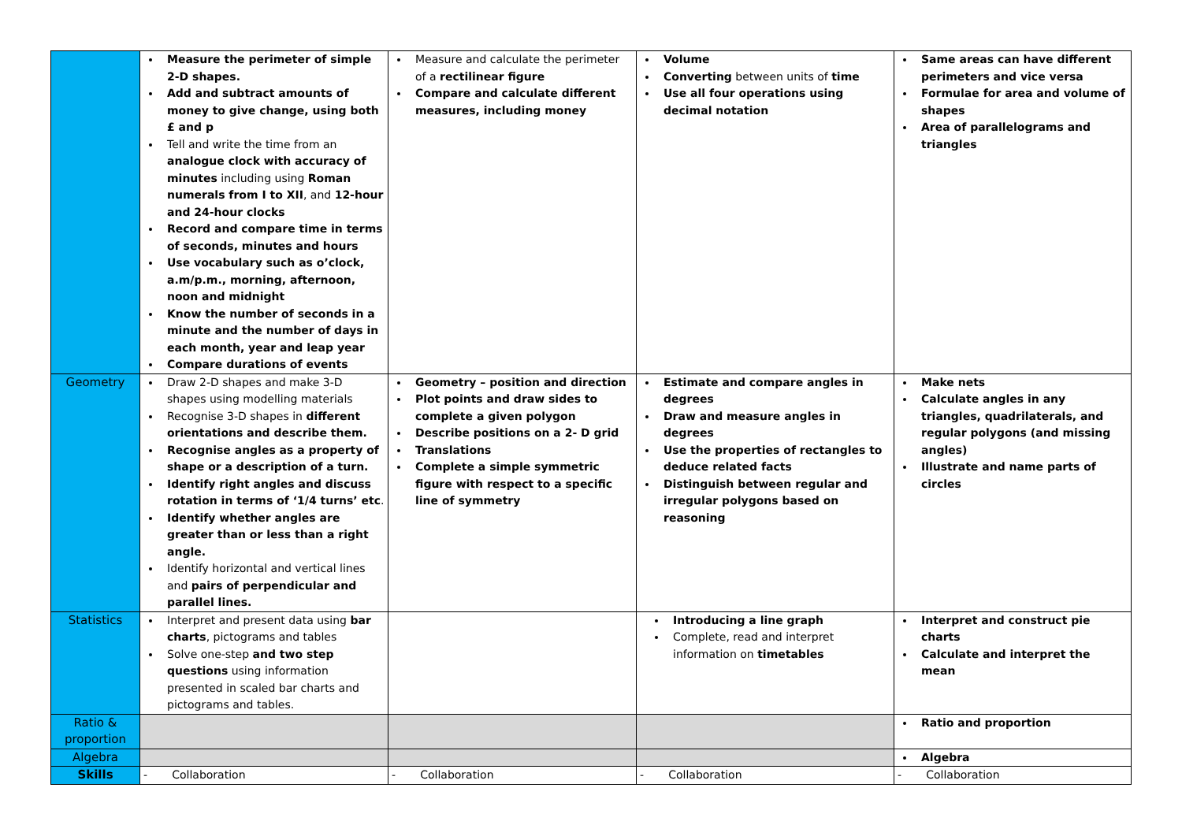| | Measure the perimeter of simple 2-D shapes. Add and subtract amounts of money to give change, using both £ and p Tell and write the time from an analogue clock with accuracy of minutes including using Roman numerals from I to XII , and 12-hour and 24-hour clocks Record and compare time in terms of seconds, minutes and hours Use vocabulary such as o’clock, a.m/p.m., morning, afternoon, noon and midnight Know the number of seconds in a minute and the number of days in each month, year and leap year Compare durations of events | Measure and calculate the perimeter of a rectilinear figure Compare and calculate different measures, including money | Volume Converting between units of time Use all four operations using decimal notation | Same areas can have different perimeters and vice versa Formulae for area and volume of shapes Area of parallelograms and triangles |
| Geometry | Draw 2-D shapes and make 3-D shapes using modelling materials Recognise 3-D shapes in different orientations and describe them. Recognise angles as a property of shape or a description of a turn. Identify right angles and discuss rotation in terms of ‘1/4 turns’ etc . Identify whether angles are greater than or less than a right angle. Identify horizontal and vertical lines and pairs of perpendicular and parallel lines. | Geometry – position and direction Plot points and draw sides to complete a given polygon Describe positions on a 2- D grid Translations Complete a simple symmetric figure with respect to a specific line of symmetry | Estimate and compare angles in degrees Draw and measure angles in degrees Use the properties of rectangles to deduce related facts Distinguish between regular and irregular polygons based on reasoning | Make nets Calculate angles in any triangles, quadrilaterals, and regular polygons (and missing angles) Illustrate and name parts of circles |
| Statistics | Interpret and present data using bar charts , pictograms and tables Solve one-step and two step questions using information presented in scaled bar charts and pictograms and tables. | | Introducing a line graph Complete, read and interpret information on timetables | Interpret and construct pie charts Calculate and interpret the mean |
| Ratio & proportion | | | | Ratio and proportion |
| Algebra | | | | Algebra |
| Skills | - Collaboration | - Collaboration | - Collaboration | - Collaboration |